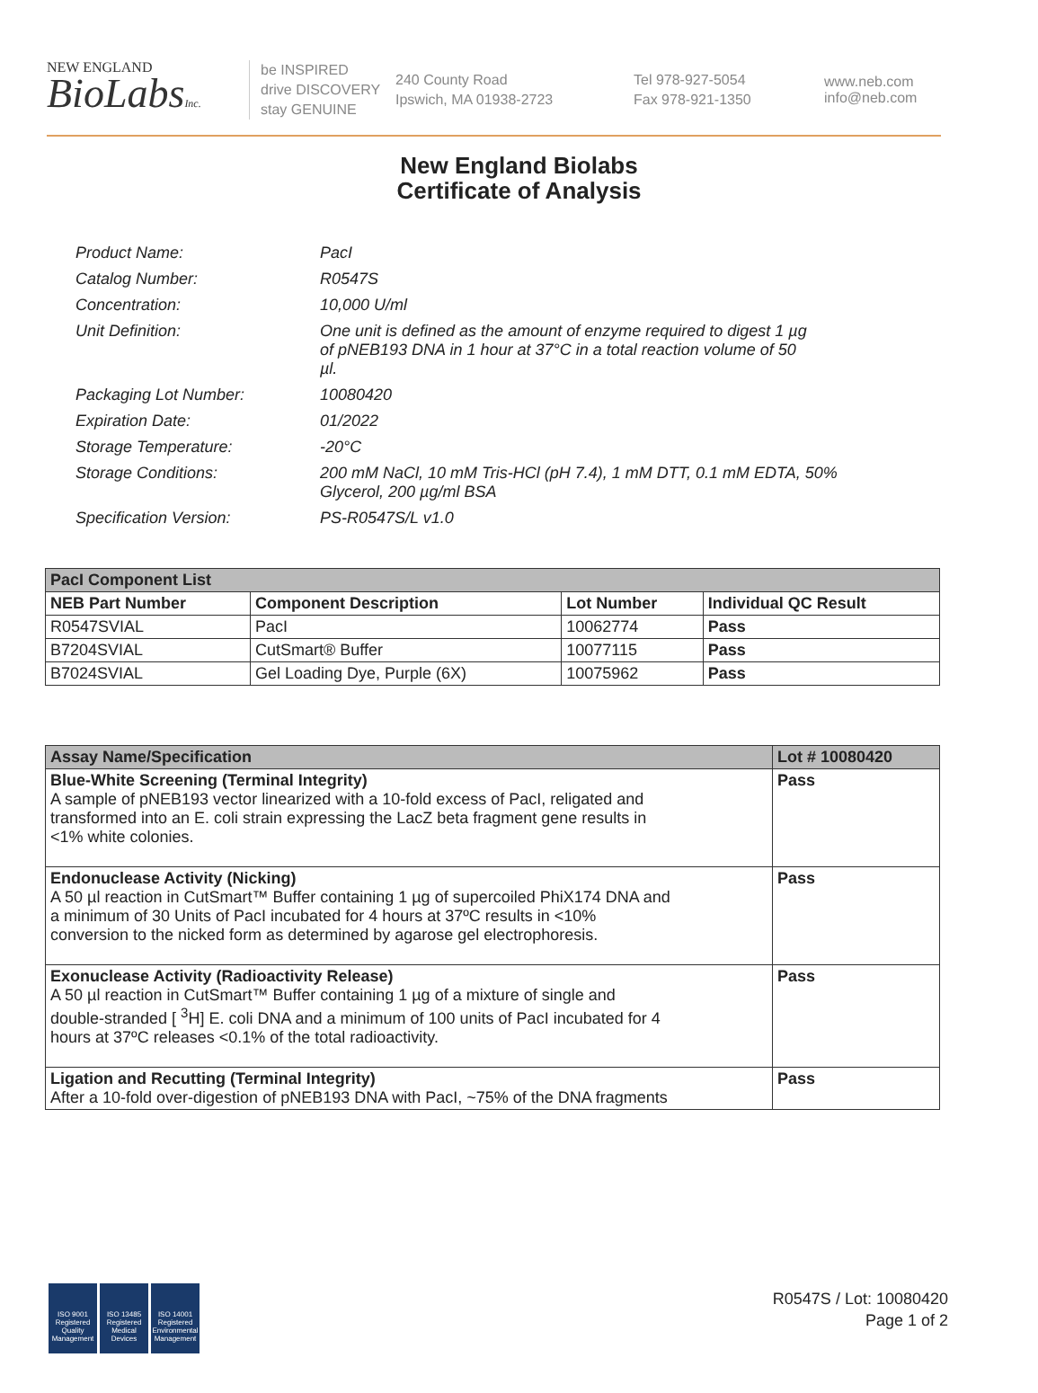NEW ENGLAND
BioLabsInc.
be INSPIRED
drive DISCOVERY
stay GENUINE
240 County Road
Ipswich, MA 01938-2723
Tel 978-927-5054
Fax 978-921-1350
www.neb.com
info@neb.com
New England Biolabs
Certificate of Analysis
| Product Name: | PacI |
| Catalog Number: | R0547S |
| Concentration: | 10,000 U/ml |
| Unit Definition: | One unit is defined as the amount of enzyme required to digest 1 µg of pNEB193 DNA in 1 hour at 37°C in a total reaction volume of 50 µl. |
| Packaging Lot Number: | 10080420 |
| Expiration Date: | 01/2022 |
| Storage Temperature: | -20°C |
| Storage Conditions: | 200 mM NaCl, 10 mM Tris-HCl (pH 7.4), 1 mM DTT, 0.1 mM EDTA, 50% Glycerol, 200 µg/ml BSA |
| Specification Version: | PS-R0547S/L v1.0 |
| PacI Component List | | | |
| --- | --- | --- | --- |
| NEB Part Number | Component Description | Lot Number | Individual QC Result |
| R0547SVIAL | PacI | 10062774 | Pass |
| B7204SVIAL | CutSmart® Buffer | 10077115 | Pass |
| B7024SVIAL | Gel Loading Dye, Purple (6X) | 10075962 | Pass |
| Assay Name/Specification | Lot # 10080420 |
| --- | --- |
| Blue-White Screening (Terminal Integrity) A sample of pNEB193 vector linearized with a 10-fold excess of PacI, religated and transformed into an E. coli strain expressing the LacZ beta fragment gene results in <1% white colonies. | Pass |
| Endonuclease Activity (Nicking) A 50 µl reaction in CutSmart™ Buffer containing 1 µg of supercoiled PhiX174 DNA and a minimum of 30 Units of PacI incubated for 4 hours at 37ºC results in <10% conversion to the nicked form as determined by agarose gel electrophoresis. | Pass |
| Exonuclease Activity (Radioactivity Release) A 50 µl reaction in CutSmart™ Buffer containing 1 µg of a mixture of single and double-stranded [ <sup>3</sup>H] E. coli DNA and a minimum of 100 units of PacI incubated for 4 hours at 37ºC releases <0.1% of the total radioactivity. | Pass |
| Ligation and Recutting (Terminal Integrity) After a 10-fold over-digestion of pNEB193 DNA with PacI, ~75% of the DNA fragments | Pass |
ISO 9001 Registered Quality Management
ISO 13485 Registered Medical Devices
ISO 14001 Registered Environmental Management
R0547S / Lot: 10080420
Page 1 of 2